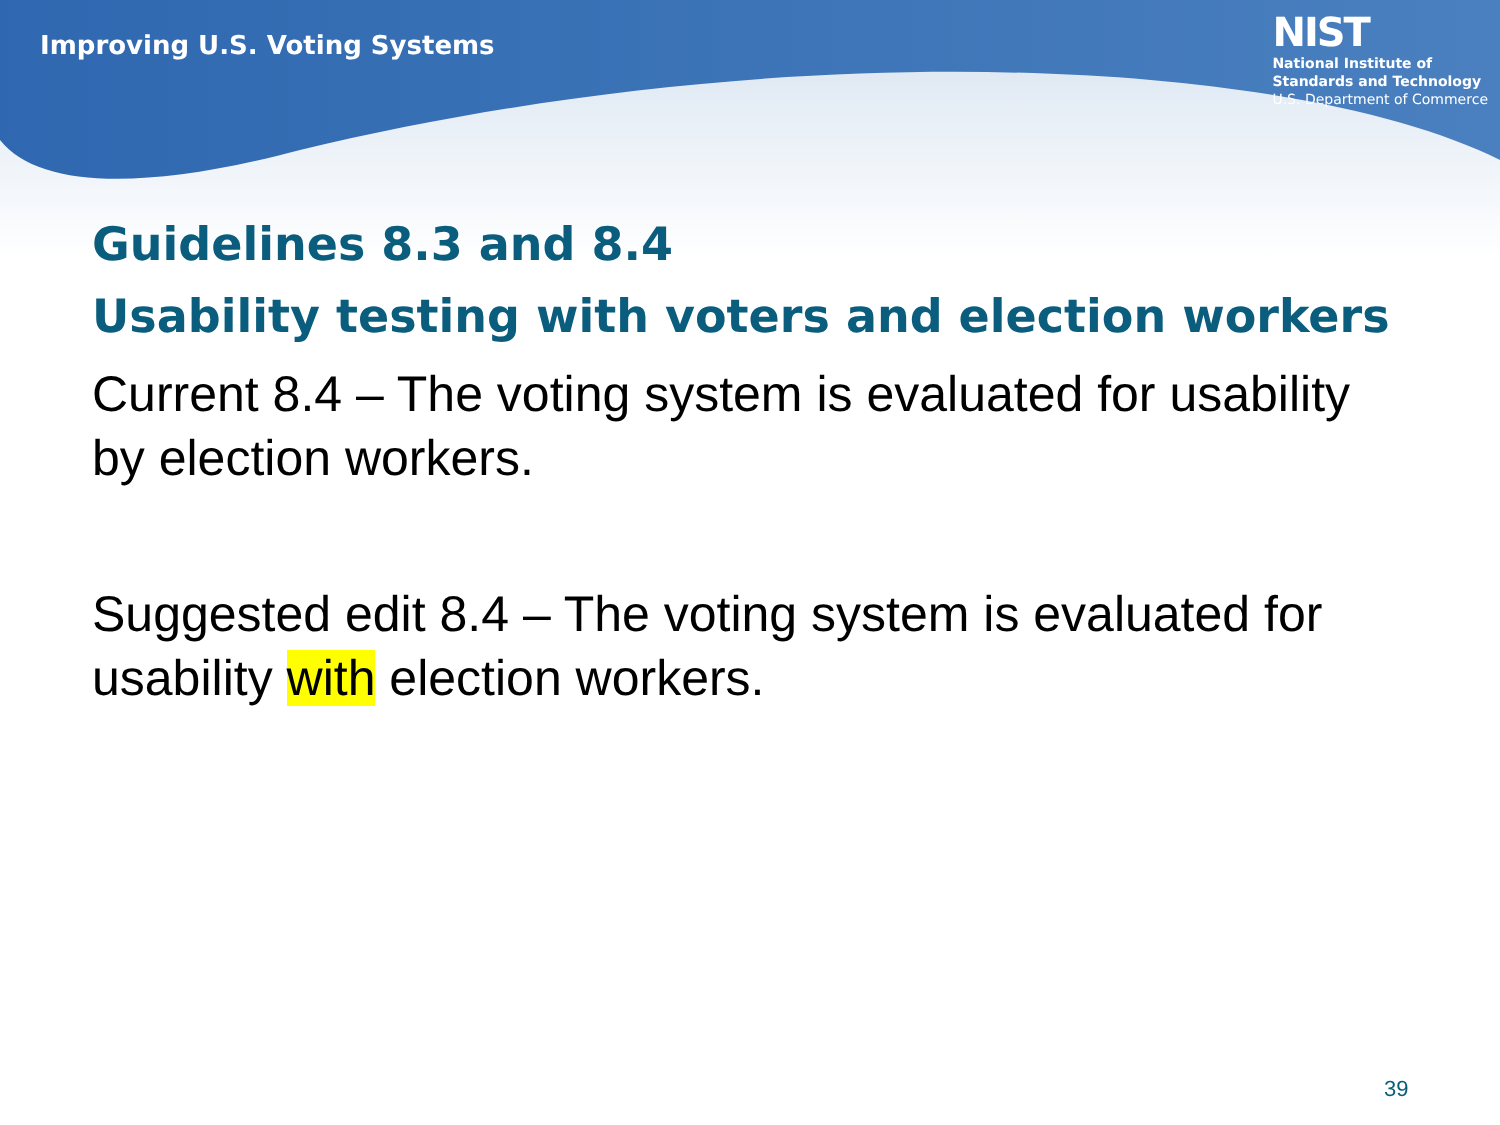Improving U.S. Voting Systems
NIST
National Institute of
Standards and Technology
U.S. Department of Commerce
Guidelines 8.3 and 8.4
Usability testing with voters and election workers
Current 8.4 – The voting system is evaluated for usability by election workers.
Suggested edit 8.4 – The voting system is evaluated for usability with election workers.
39